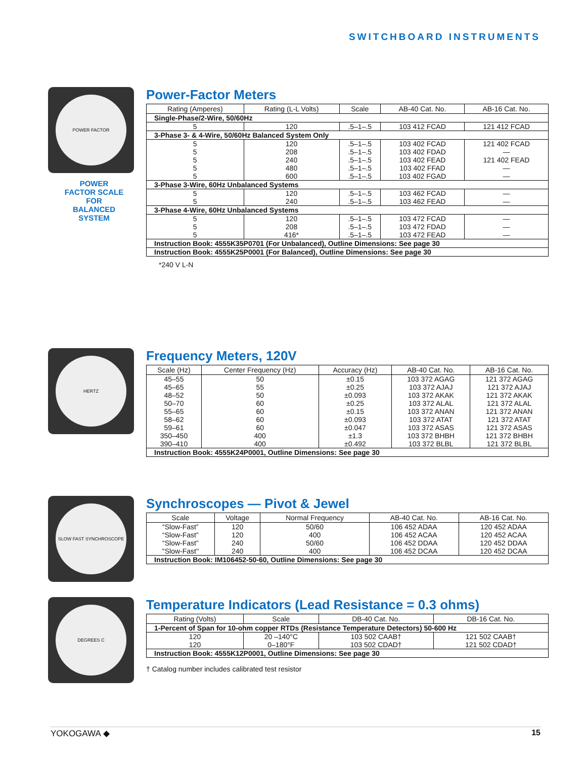SWITCHBOARD INSTRUMENTS
POWER FACTOR
POWER
FACTOR SCALE
FOR
BALANCED
SYSTEM
Power-Factor Meters
| Rating (Amperes) | Rating (L-L Volts) | Scale | AB-40 Cat. No. | AB-16 Cat. No. |
| --- | --- | --- | --- | --- |
| Single-Phase/2-Wire, 50/60Hz | | | | |
| 5 | 120 | .5–1–.5 | 103 412 FCAD | 121 412 FCAD |
| 3-Phase 3- & 4-Wire, 50/60Hz Balanced System Only | | | | |
| 5 | 120 | .5–1–.5 | 103 402 FCAD | 121 402 FCAD |
| 5 | 208 | .5–1–.5 | 103 402 FDAD | — |
| 5 | 240 | .5–1–.5 | 103 402 FEAD | 121 402 FEAD |
| 5 | 480 | .5–1–.5 | 103 402 FFAD | — |
| 5 | 600 | .5–1–.5 | 103 402 FGAD | — |
| 3-Phase 3-Wire, 60Hz Unbalanced Systems | | | | |
| 5 | 120 | .5–1–.5 | 103 462 FCAD | — |
| 5 | 240 | .5–1–.5 | 103 462 FEAD | — |
| 3-Phase 4-Wire, 60Hz Unbalanced Systems | | | | |
| 5 | 120 | .5–1–.5 | 103 472 FCAD | — |
| 5 | 208 | .5–1–.5 | 103 472 FDAD | — |
| 5 | 416* | .5–1–.5 | 103 472 FEAD | — |
| Instruction Book: 4555K35P0701 (For Unbalanced), Outline Dimensions: See page 30 | | | | |
| Instruction Book: 4555K25P0001 (For Balanced), Outline Dimensions: See page 30 | | | | |
*240 V L-N
HERTZ
Frequency Meters, 120V
| Scale (Hz) | Center Frequency (Hz) | Accuracy (Hz) | AB-40 Cat. No. | AB-16 Cat. No. |
| --- | --- | --- | --- | --- |
| 45–55 | 50 | ±0.15 | 103 372 AGAG | 121 372 AGAG |
| 45–65 | 55 | ±0.25 | 103 372 AJAJ | 121 372 AJAJ |
| 48–52 | 50 | ±0.093 | 103 372 AKAK | 121 372 AKAK |
| 50–70 | 60 | ±0.25 | 103 372 ALAL | 121 372 ALAL |
| 55–65 | 60 | ±0.15 | 103 372 ANAN | 121 372 ANAN |
| 58–62 | 60 | ±0.093 | 103 372 ATAT | 121 372 ATAT |
| 59–61 | 60 | ±0.047 | 103 372 ASAS | 121 372 ASAS |
| 350–450 | 400 | ±1.3 | 103 372 BHBH | 121 372 BHBH |
| 390–410 | 400 | ±0.492 | 103 372 BLBL | 121 372 BLBL |
| Instruction Book: 4555K24P0001, Outline Dimensions: See page 30 | | | | |
SLOW FAST SYNCHROSCOPE
Synchroscopes — Pivot & Jewel
| Scale | Voltage | Normal Frequency | AB-40 Cat. No. | AB-16 Cat. No. |
| --- | --- | --- | --- | --- |
| “Slow-Fast” | 120 | 50/60 | 106 452 ADAA | 120 452 ADAA |
| “Slow-Fast” | 120 | 400 | 106 452 ACAA | 120 452 ACAA |
| “Slow-Fast” | 240 | 50/60 | 106 452 DDAA | 120 452 DDAA |
| ''Slow-Fast'' | 240 | 400 | 106 452 DCAA | 120 452 DCAA |
| Instruction Book: IM106452-50-60, Outline Dimensions: See page 30 | | | | |
DEGREES C
Temperature Indicators (Lead Resistance = 0.3 ohms)
| Rating (Volts) | Scale | DB-40 Cat. No. | DB-16 Cat. No. |
| --- | --- | --- | --- |
| 1-Percent of Span for 10-ohm copper RTDs (Resistance Temperature Detectors) 50-600 Hz | | | |
| 120 | 20 –140°C | 103 502 CAAB† | 121 502 CAAB† |
| 120 | 0–180°F | 103 502 CDAD† | 121 502 CDAD† |
| Instruction Book: 4555K12P0001, Outline Dimensions: See page 30 | | | |
† Catalog number includes calibrated test resistor
YOKOGAWA ◆ 15